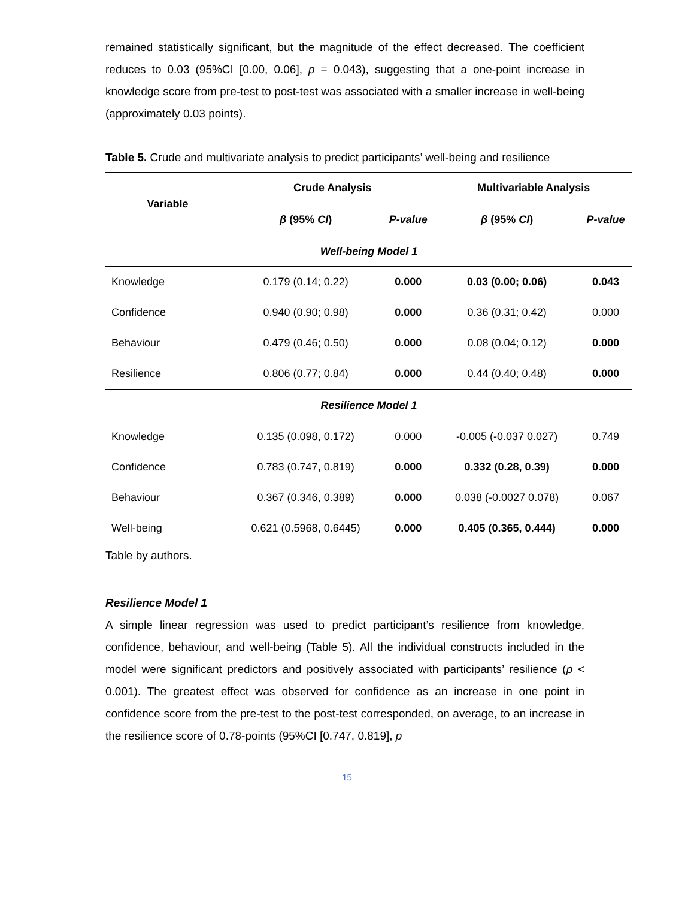remained statistically significant, but the magnitude of the effect decreased. The coefficient reduces to 0.03 (95%CI [0.00, 0.06], p = 0.043), suggesting that a one-point increase in knowledge score from pre-test to post-test was associated with a smaller increase in well-being (approximately 0.03 points).
Table 5. Crude and multivariate analysis to predict participants’ well-being and resilience
| Variable | Crude Analysis | | Multivariable Analysis | |
| --- | --- | --- | --- | --- |
| | β (95% CI ) | P-value | β (95% CI ) | P-value |
| Well-being Model 1 | | | | |
| Knowledge | 0.179 (0.14; 0.22) | 0.000 | 0.03 (0.00; 0.06) | 0.043 |
| Confidence | 0.940 (0.90; 0.98) | 0.000 | 0.36 (0.31; 0.42) | 0.000 |
| Behaviour | 0.479 (0.46; 0.50) | 0.000 | 0.08 (0.04; 0.12) | 0.000 |
| Resilience | 0.806 (0.77; 0.84) | 0.000 | 0.44 (0.40; 0.48) | 0.000 |
| Resilience Model 1 | | | | |
| Knowledge | 0.135 (0.098, 0.172) | 0.000 | -0.005 (-0.037 0.027) | 0.749 |
| Confidence | 0.783 (0.747, 0.819) | 0.000 | 0.332 (0.28, 0.39) | 0.000 |
| Behaviour | 0.367 (0.346, 0.389) | 0.000 | 0.038 (-0.0027 0.078) | 0.067 |
| Well-being | 0.621 (0.5968, 0.6445) | 0.000 | 0.405 (0.365, 0.444) | 0.000 |
Table by authors.
Resilience Model 1
A simple linear regression was used to predict participant’s resilience from knowledge, confidence, behaviour, and well-being (Table 5). All the individual constructs included in the model were significant predictors and positively associated with participants’ resilience (p < 0.001). The greatest effect was observed for confidence as an increase in one point in confidence score from the pre-test to the post-test corresponded, on average, to an increase in the resilience score of 0.78-points (95%CI [0.747, 0.819], p
15